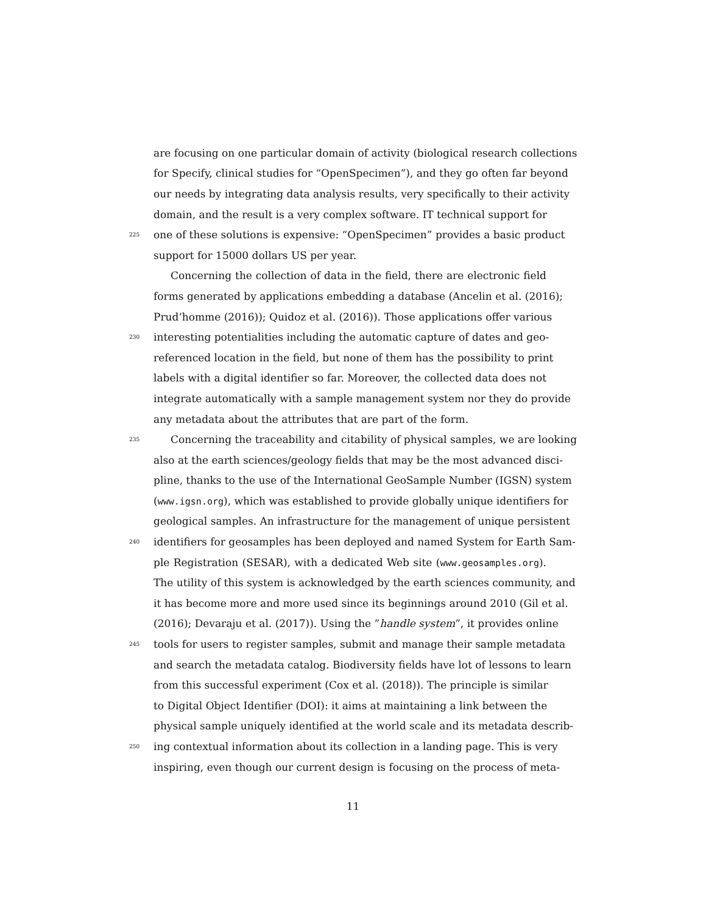are focusing on one particular domain of activity (biological research collections
for Specify, clinical studies for “OpenSpecimen”), and they go often far beyond
our needs by integrating data analysis results, very specifically to their activity
domain, and the result is a very complex software. IT technical support for
225
one of these solutions is expensive: “OpenSpecimen” provides a basic product
support for 15000 dollars US per year.
Concerning the collection of data in the field, there are electronic field
forms generated by applications embedding a database (Ancelin et al. (2016);
Prud’homme (2016)); Quidoz et al. (2016)). Those applications offer various
230
interesting potentialities including the automatic capture of dates and geo-
referenced location in the field, but none of them has the possibility to print
labels with a digital identifier so far. Moreover, the collected data does not
integrate automatically with a sample management system nor they do provide
any metadata about the attributes that are part of the form.
235
Concerning the traceability and citability of physical samples, we are looking
also at the earth sciences/geology fields that may be the most advanced disci-
pline, thanks to the use of the International GeoSample Number (IGSN) system
(www.igsn.org), which was established to provide globally unique identifiers for
geological samples. An infrastructure for the management of unique persistent
240
identifiers for geosamples has been deployed and named System for Earth Sam-
ple Registration (SESAR), with a dedicated Web site (www.geosamples.org).
The utility of this system is acknowledged by the earth sciences community, and
it has become more and more used since its beginnings around 2010 (Gil et al.
(2016); Devaraju et al. (2017)). Using the ”handle system”, it provides online
245
tools for users to register samples, submit and manage their sample metadata
and search the metadata catalog. Biodiversity fields have lot of lessons to learn
from this successful experiment (Cox et al. (2018)). The principle is similar
to Digital Object Identifier (DOI): it aims at maintaining a link between the
physical sample uniquely identified at the world scale and its metadata describ-
250
ing contextual information about its collection in a landing page. This is very
inspiring, even though our current design is focusing on the process of meta-
11